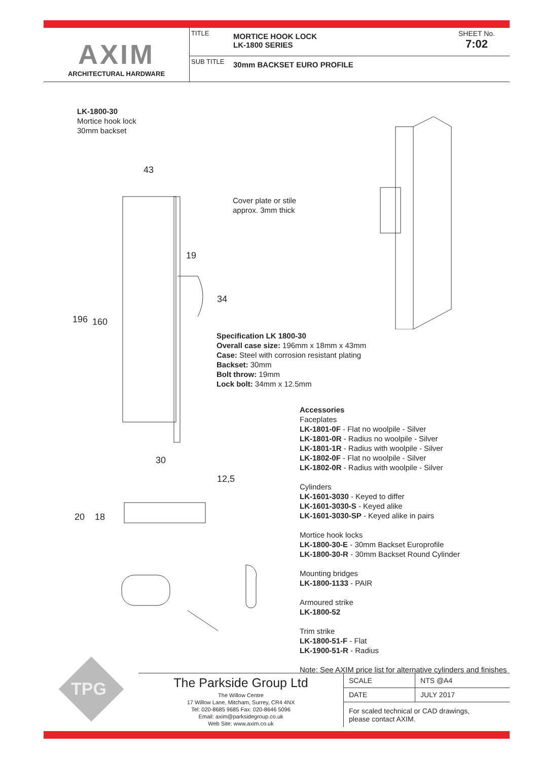AXIM
ARCHITECTURAL HARDWARE
TITLE
MORTICE HOOK LOCK
LK-1800 SERIES
SHEET No.
7:02
SUB TITLE
30mm BACKSET EURO PROFILE
LK-1800-30
Mortice hook lock
30mm backset
43
Cover plate or stile
approx. 3mm thick
19
34
196 160
30
12,5
20 18
Specification LK 1800-30
Overall case size: 196mm x 18mm x 43mm
Case: Steel with corrosion resistant plating
Backset: 30mm
Bolt throw: 19mm
Lock bolt: 34mm x 12.5mm
Accessories
Faceplates
LK-1801-0F - Flat no woolpile - Silver
LK-1801-0R - Radius no woolpile - Silver
LK-1801-1R - Radius with woolpile - Silver
LK-1802-0F - Flat no woolpile - Silver
LK-1802-0R - Radius with woolpile - Silver
Cylinders
LK-1601-3030 - Keyed to differ
LK-1601-3030-S - Keyed alike
LK-1601-3030-SP - Keyed alike in pairs
Mortice hook locks
LK-1800-30-E - 30mm Backset Europrofile
LK-1800-30-R - 30mm Backset Round Cylinder
Mounting bridges
LK-1800-1133 - PAIR
Armoured strike
LK-1800-52
Trim strike
LK-1800-51-F - Flat
LK-1900-51-R - Radius
Note: See AXIM price list for alternative cylinders and finishes
TPG
The Parkside Group Ltd
The Willow Centre
17 Willow Lane, Mitcham, Surrey, CR4 4NX
Tel: 020-8685 9685 Fax: 020-8646 5096
Email: axim@parksidegroup.co.uk
Web Site: www.axim.co.uk
| SCALE | NTS @A4 |
| DATE | JULY 2017 |
| For scaled technical or CAD drawings, please contact AXIM. | |